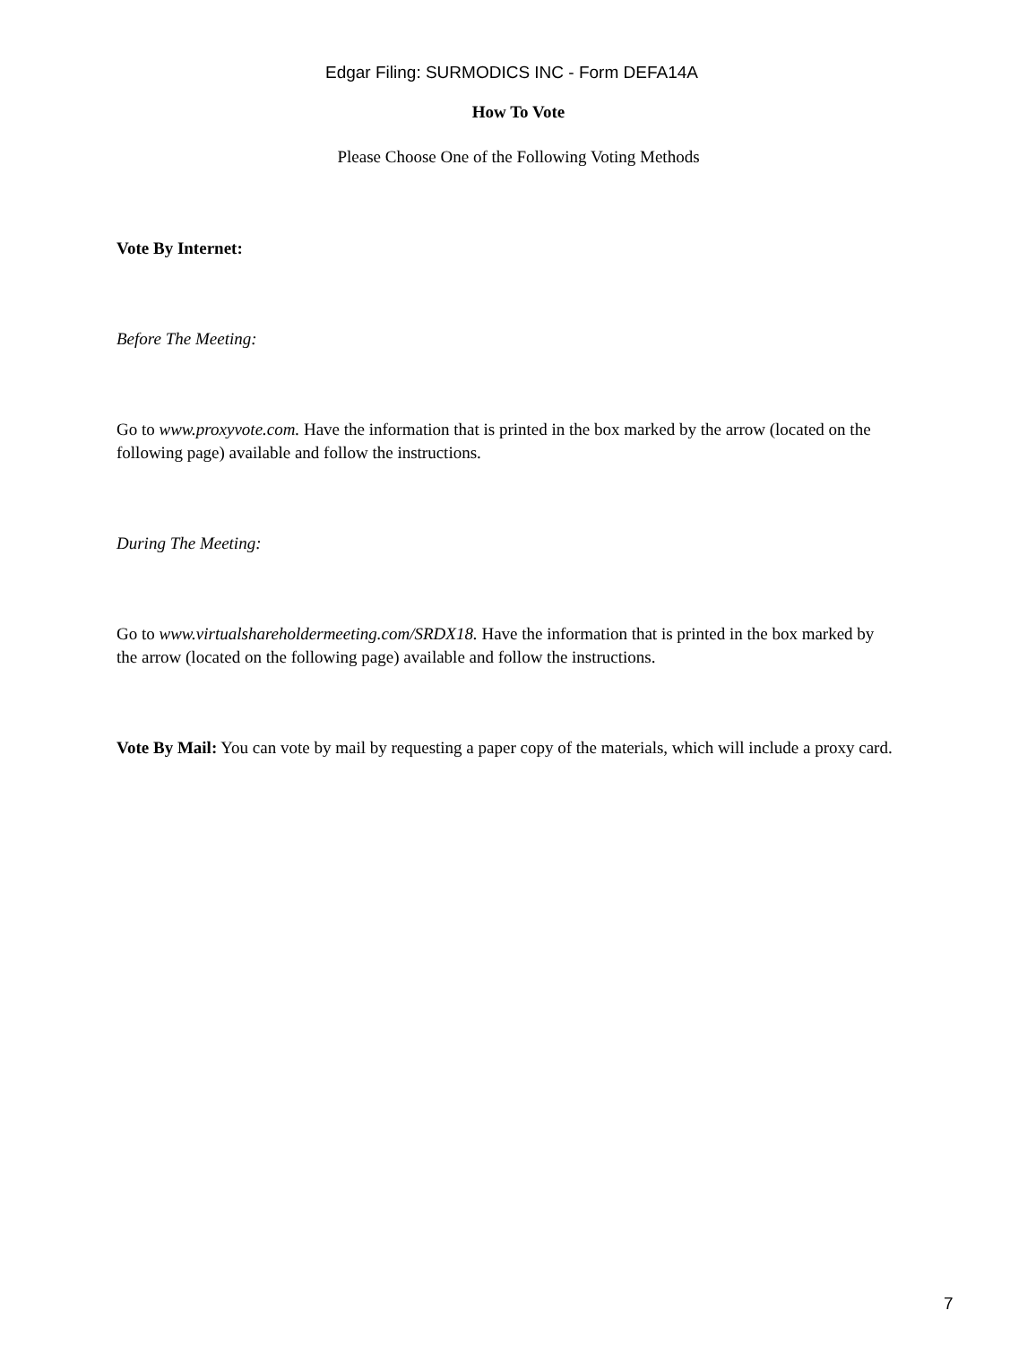Edgar Filing: SURMODICS INC - Form DEFA14A
How To Vote
Please Choose One of the Following Voting Methods
Vote By Internet:
Before The Meeting:
Go to www.proxyvote.com. Have the information that is printed in the box marked by the arrow (located on the following page) available and follow the instructions.
During The Meeting:
Go to www.virtualshareholdermeeting.com/SRDX18. Have the information that is printed in the box marked by the arrow (located on the following page) available and follow the instructions.
Vote By Mail: You can vote by mail by requesting a paper copy of the materials, which will include a proxy card.
7